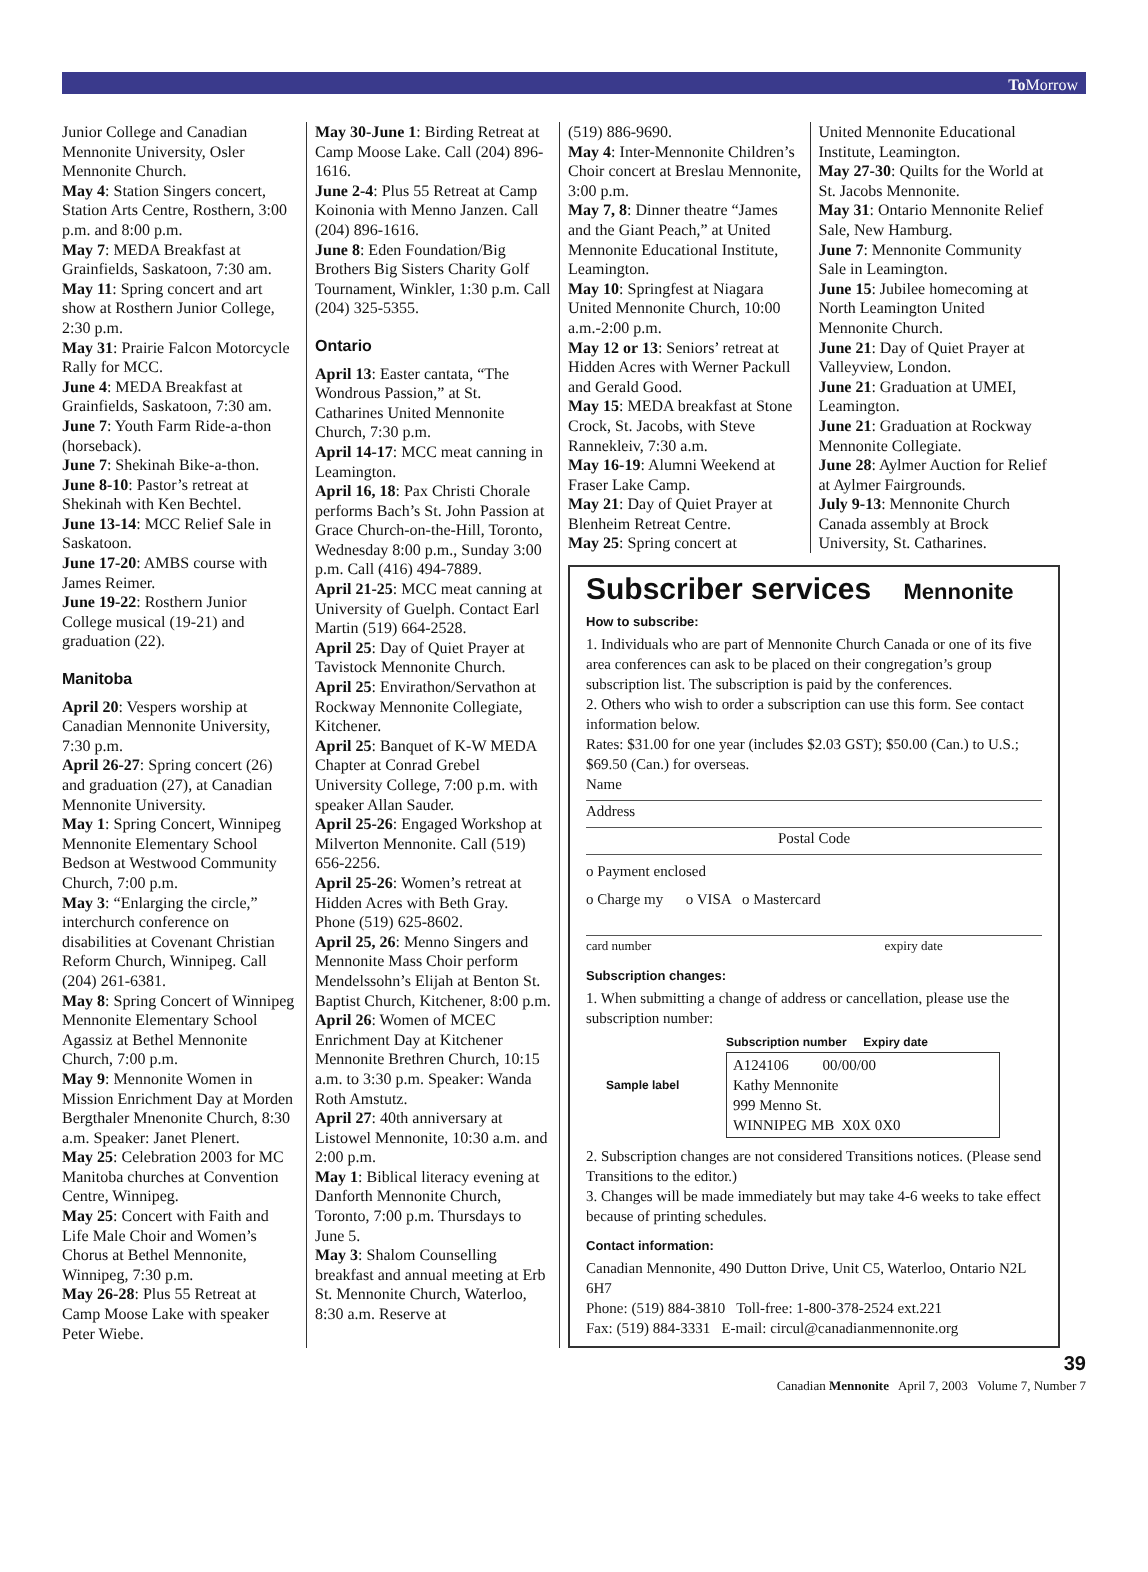To Morrow
Junior College and Canadian Mennonite University, Osler Mennonite Church.
May 4: Station Singers concert, Station Arts Centre, Rosthern, 3:00 p.m. and 8:00 p.m.
May 7: MEDA Breakfast at Grainfields, Saskatoon, 7:30 am.
May 11: Spring concert and art show at Rosthern Junior College, 2:30 p.m.
May 31: Prairie Falcon Motorcycle Rally for MCC.
June 4: MEDA Breakfast at Grainfields, Saskatoon, 7:30 am.
June 7: Youth Farm Ride-a-thon (horseback).
June 7: Shekinah Bike-a-thon.
June 8-10: Pastor’s retreat at Shekinah with Ken Bechtel.
June 13-14: MCC Relief Sale in Saskatoon.
June 17-20: AMBS course with James Reimer.
June 19-22: Rosthern Junior College musical (19-21) and graduation (22).
Manitoba
April 20: Vespers worship at Canadian Mennonite University, 7:30 p.m.
April 26-27: Spring concert (26) and graduation (27), at Canadian Mennonite University.
May 1: Spring Concert, Winnipeg Mennonite Elementary School Bedson at Westwood Community Church, 7:00 p.m.
May 3: “Enlarging the circle,” interchurch conference on disabilities at Covenant Christian Reform Church, Winnipeg. Call (204) 261-6381.
May 8: Spring Concert of Winnipeg Mennonite Elementary School Agassiz at Bethel Mennonite Church, 7:00 p.m.
May 9: Mennonite Women in Mission Enrichment Day at Morden Bergthaler Mnenonite Church, 8:30 a.m. Speaker: Janet Plenert.
May 25: Celebration 2003 for MC Manitoba churches at Convention Centre, Winnipeg.
May 25: Concert with Faith and Life Male Choir and Women’s Chorus at Bethel Mennonite, Winnipeg, 7:30 p.m.
May 26-28: Plus 55 Retreat at Camp Moose Lake with speaker Peter Wiebe.
May 30-June 1: Birding Retreat at Camp Moose Lake. Call (204) 896-1616.
June 2-4: Plus 55 Retreat at Camp Koinonia with Menno Janzen. Call (204) 896-1616.
June 8: Eden Foundation/Big Brothers Big Sisters Charity Golf Tournament, Winkler, 1:30 p.m. Call (204) 325-5355.
Ontario
April 13: Easter cantata, “The Wondrous Passion,” at St. Catharines United Mennonite Church, 7:30 p.m.
April 14-17: MCC meat canning in Leamington.
April 16, 18: Pax Christi Chorale performs Bach’s St. John Passion at Grace Church-on-the-Hill, Toronto, Wednesday 8:00 p.m., Sunday 3:00 p.m. Call (416) 494-7889.
April 21-25: MCC meat canning at University of Guelph. Contact Earl Martin (519) 664-2528.
April 25: Day of Quiet Prayer at Tavistock Mennonite Church.
April 25: Envirathon/Servathon at Rockway Mennonite Collegiate, Kitchener.
April 25: Banquet of K-W MEDA Chapter at Conrad Grebel University College, 7:00 p.m. with speaker Allan Sauder.
April 25-26: Engaged Workshop at Milverton Mennonite. Call (519) 656-2256.
April 25-26: Women’s retreat at Hidden Acres with Beth Gray. Phone (519) 625-8602.
April 25, 26: Menno Singers and Mennonite Mass Choir perform Mendelssohn’s Elijah at Benton St. Baptist Church, Kitchener, 8:00 p.m.
April 26: Women of MCEC Enrichment Day at Kitchener Mennonite Brethren Church, 10:15 a.m. to 3:30 p.m. Speaker: Wanda Roth Amstutz.
April 27: 40th anniversary at Listowel Mennonite, 10:30 a.m. and 2:00 p.m.
May 1: Biblical literacy evening at Danforth Mennonite Church, Toronto, 7:00 p.m. Thursdays to June 5.
May 3: Shalom Counselling breakfast and annual meeting at Erb St. Mennonite Church, Waterloo, 8:30 a.m. Reserve at
(519) 886-9690.
May 4: Inter-Mennonite Children’s Choir concert at Breslau Mennonite, 3:00 p.m.
May 7, 8: Dinner theatre “James and the Giant Peach,” at United Mennonite Educational Institute, Leamington.
May 10: Springfest at Niagara United Mennonite Church, 10:00 a.m.-2:00 p.m.
May 12 or 13: Seniors’ retreat at Hidden Acres with Werner Packull and Gerald Good.
May 15: MEDA breakfast at Stone Crock, St. Jacobs, with Steve Rannekleiv, 7:30 a.m.
May 16-19: Alumni Weekend at Fraser Lake Camp.
May 21: Day of Quiet Prayer at Blenheim Retreat Centre.
May 25: Spring concert at
United Mennonite Educational Institute, Leamington.
May 27-30: Quilts for the World at St. Jacobs Mennonite.
May 31: Ontario Mennonite Relief Sale, New Hamburg.
June 7: Mennonite Community Sale in Leamington.
June 15: Jubilee homecoming at North Leamington United Mennonite Church.
June 21: Day of Quiet Prayer at Valleyview, London.
June 21: Graduation at UMEI, Leamington.
June 21: Graduation at Rockway Mennonite Collegiate.
June 28: Aylmer Auction for Relief at Aylmer Fairgrounds.
July 9-13: Mennonite Church Canada assembly at Brock University, St. Catharines.
Subscriber services Mennonite
How to subscribe:
1. Individuals who are part of Mennonite Church Canada or one of its five area conferences can ask to be placed on their congregation’s group subscription list. The subscription is paid by the conferences.
2. Others who wish to order a subscription can use this form. See contact information below.
Rates: $31.00 for one year (includes $2.03 GST); $50.00 (Can.) to U.S.; $69.50 (Can.) for overseas.
Name
Address
Postal Code
o Payment enclosed
o Charge my o VISA o Mastercard
card number expiry date
Subscription changes:
1. When submitting a change of address or cancellation, please use the subscription number:
Sample label
Subscription number Expiry date
A124106 00/00/00
Kathy Mennonite
999 Menno St.
WINNIPEG MB X0X 0X0
2. Subscription changes are not considered Transitions notices. (Please send Transitions to the editor.)
3. Changes will be made immediately but may take 4-6 weeks to take effect because of printing schedules.
Contact information:
Canadian Mennonite, 490 Dutton Drive, Unit C5, Waterloo, Ontario N2L 6H7
Phone: (519) 884-3810 Toll-free: 1-800-378-2524 ext.221
Fax: (519) 884-3331 E-mail: circul@canadianmennonite.org
39
Canadian Mennonite April 7, 2003 Volume 7, Number 7